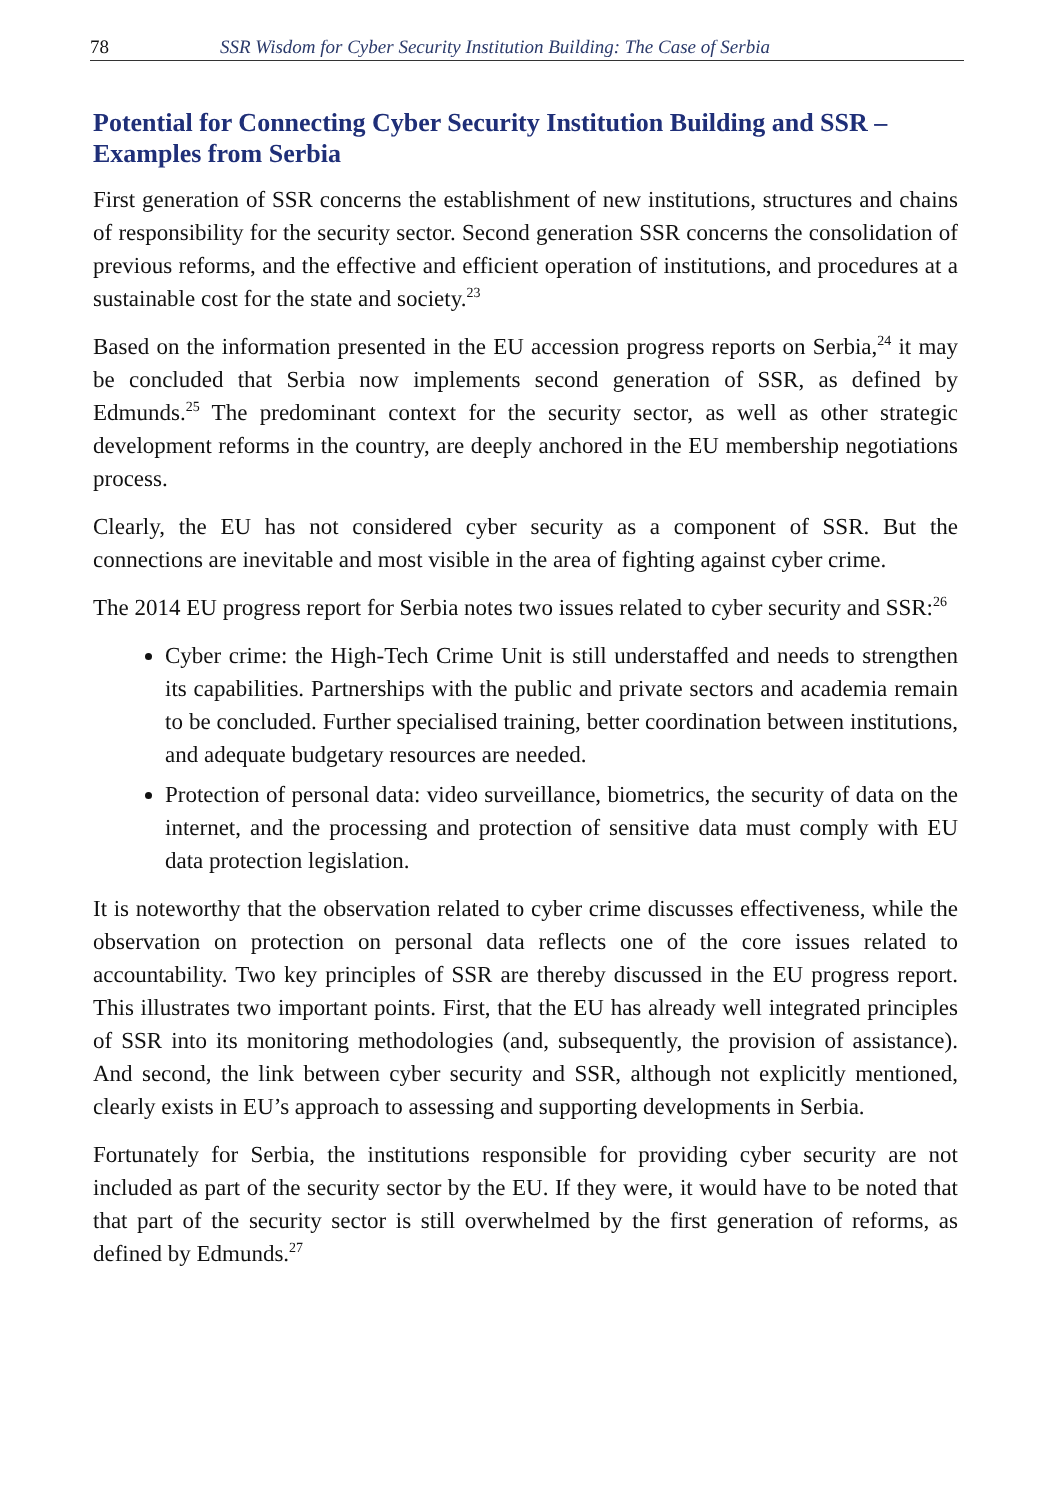78 SSR Wisdom for Cyber Security Institution Building: The Case of Serbia
Potential for Connecting Cyber Security Institution Building and SSR – Examples from Serbia
First generation of SSR concerns the establishment of new institutions, structures and chains of responsibility for the security sector. Second generation SSR concerns the consolidation of previous reforms, and the effective and efficient operation of institutions, and procedures at a sustainable cost for the state and society.<sup>23</sup>
Based on the information presented in the EU accession progress reports on Serbia,<sup>24</sup> it may be concluded that Serbia now implements second generation of SSR, as defined by Edmunds.<sup>25</sup> The predominant context for the security sector, as well as other strategic development reforms in the country, are deeply anchored in the EU membership negotiations process.
Clearly, the EU has not considered cyber security as a component of SSR. But the connections are inevitable and most visible in the area of fighting against cyber crime.
The 2014 EU progress report for Serbia notes two issues related to cyber security and SSR:<sup>26</sup>
Cyber crime: the High-Tech Crime Unit is still understaffed and needs to strengthen its capabilities. Partnerships with the public and private sectors and academia remain to be concluded. Further specialised training, better coordination between institutions, and adequate budgetary resources are needed.
Protection of personal data: video surveillance, biometrics, the security of data on the internet, and the processing and protection of sensitive data must comply with EU data protection legislation.
It is noteworthy that the observation related to cyber crime discusses effectiveness, while the observation on protection on personal data reflects one of the core issues related to accountability. Two key principles of SSR are thereby discussed in the EU progress report. This illustrates two important points. First, that the EU has already well integrated principles of SSR into its monitoring methodologies (and, subsequently, the provision of assistance). And second, the link between cyber security and SSR, although not explicitly mentioned, clearly exists in EU’s approach to assessing and supporting developments in Serbia.
Fortunately for Serbia, the institutions responsible for providing cyber security are not included as part of the security sector by the EU. If they were, it would have to be noted that that part of the security sector is still overwhelmed by the first generation of reforms, as defined by Edmunds.<sup>27</sup>